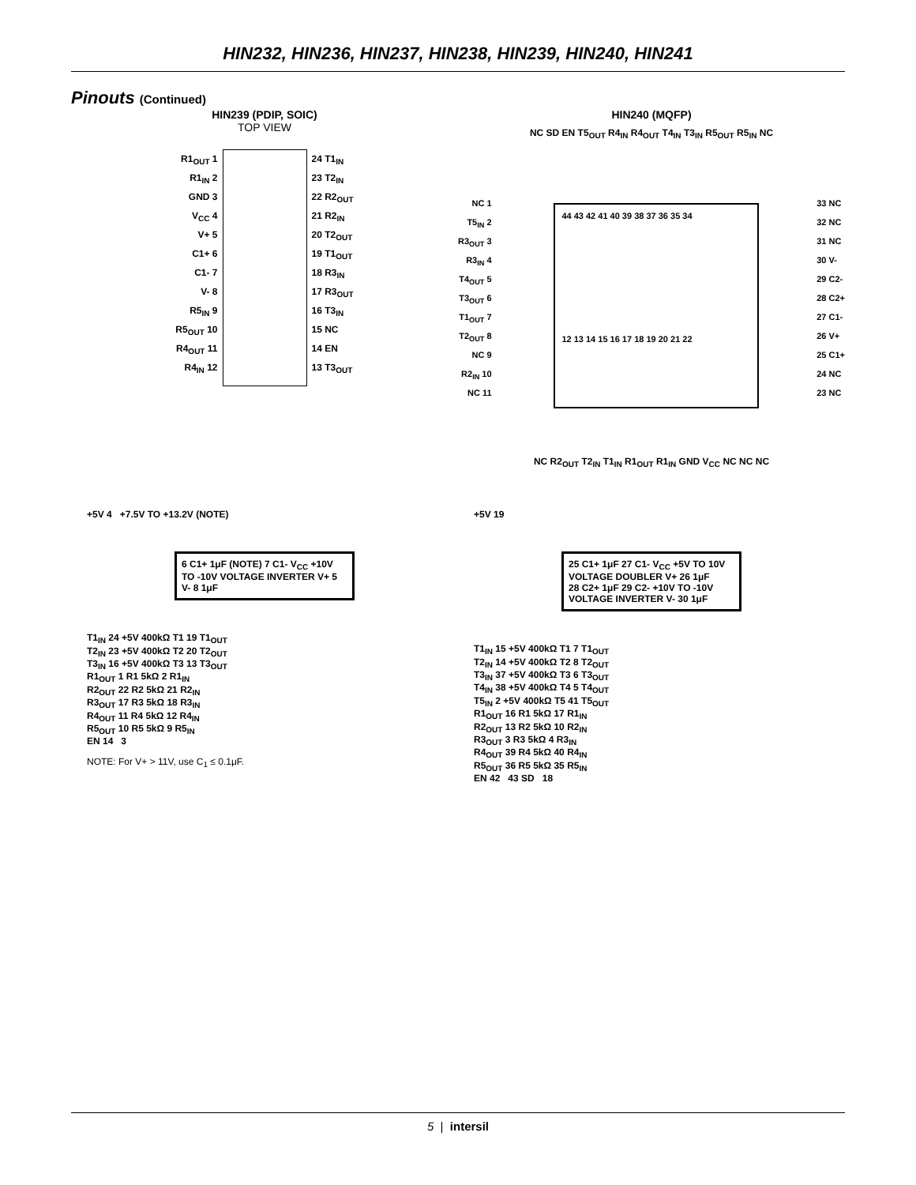HIN232, HIN236, HIN237, HIN238, HIN239, HIN240, HIN241
Pinouts (Continued)
HIN239 (PDIP, SOIC)
TOP VIEW
R1<sub>OUT</sub> 1
R1<sub>IN</sub> 2
GND 3
V<sub>CC</sub> 4
V+ 5
C1+ 6
C1- 7
V- 8
R5<sub>IN</sub> 9
R5<sub>OUT</sub> 10
R4<sub>OUT</sub> 11
R4<sub>IN</sub> 12
24 T1<sub>IN</sub>
23 T2<sub>IN</sub>
22 R2<sub>OUT</sub>
21 R2<sub>IN</sub>
20 T2<sub>OUT</sub>
19 T1<sub>OUT</sub>
18 R3<sub>IN</sub>
17 R3<sub>OUT</sub>
16 T3<sub>IN</sub>
15 NC
14 EN
13 T3<sub>OUT</sub>
HIN240 (MQFP)
NC SD EN T5<sub>OUT</sub> R4<sub>IN</sub> R4<sub>OUT</sub> T4<sub>IN</sub> T3<sub>IN</sub> R5<sub>OUT</sub> R5<sub>IN</sub> NC
NC 1
T5<sub>IN</sub> 2
R3<sub>OUT</sub> 3
R3<sub>IN</sub> 4
T4<sub>OUT</sub> 5
T3<sub>OUT</sub> 6
T1<sub>OUT</sub> 7
T2<sub>OUT</sub> 8
NC 9
R2<sub>IN</sub> 10
NC 11
44 43 42 41 40 39 38 37 36 35 34
12 13 14 15 16 17 18 19 20 21 22
33 NC
32 NC
31 NC
30 V-
29 C2-
28 C2+
27 C1-
26 V+
25 C1+
24 NC
23 NC
NC R2<sub>OUT</sub> T2<sub>IN</sub> T1<sub>IN</sub> R1<sub>OUT</sub> R1<sub>IN</sub> GND V<sub>CC</sub> NC NC NC
+5V 4 +7.5V TO +13.2V (NOTE)
6 C1+ 1μF (NOTE) 7 C1- V<sub>CC</sub> +10V TO -10V VOLTAGE INVERTER V+ 5 V- 8 1μF
T1<sub>IN</sub> 24 +5V 400kΩ T1 19 T1<sub>OUT</sub>
T2<sub>IN</sub> 23 +5V 400kΩ T2 20 T2<sub>OUT</sub>
T3<sub>IN</sub> 16 +5V 400kΩ T3 13 T3<sub>OUT</sub>
R1<sub>OUT</sub> 1 R1 5kΩ 2 R1<sub>IN</sub>
R2<sub>OUT</sub> 22 R2 5kΩ 21 R2<sub>IN</sub>
R3<sub>OUT</sub> 17 R3 5kΩ 18 R3<sub>IN</sub>
R4<sub>OUT</sub> 11 R4 5kΩ 12 R4<sub>IN</sub>
R5<sub>OUT</sub> 10 R5 5kΩ 9 R5<sub>IN</sub>
EN 14 3
NOTE: For V+ > 11V, use C<sub>1</sub> ≤ 0.1μF.
+5V 19
25 C1+ 1μF 27 C1- V<sub>CC</sub> +5V TO 10V VOLTAGE DOUBLER V+ 26 1μF
28 C2+ 1μF 29 C2- +10V TO -10V VOLTAGE INVERTER V- 30 1μF
T1<sub>IN</sub> 15 +5V 400kΩ T1 7 T1<sub>OUT</sub>
T2<sub>IN</sub> 14 +5V 400kΩ T2 8 T2<sub>OUT</sub>
T3<sub>IN</sub> 37 +5V 400kΩ T3 6 T3<sub>OUT</sub>
T4<sub>IN</sub> 38 +5V 400kΩ T4 5 T4<sub>OUT</sub>
T5<sub>IN</sub> 2 +5V 400kΩ T5 41 T5<sub>OUT</sub>
R1<sub>OUT</sub> 16 R1 5kΩ 17 R1<sub>IN</sub>
R2<sub>OUT</sub> 13 R2 5kΩ 10 R2<sub>IN</sub>
R3<sub>OUT</sub> 3 R3 5kΩ 4 R3<sub>IN</sub>
R4<sub>OUT</sub> 39 R4 5kΩ 40 R4<sub>IN</sub>
R5<sub>OUT</sub> 36 R5 5kΩ 35 R5<sub>IN</sub>
EN 42 43 SD 18
5 | intersil